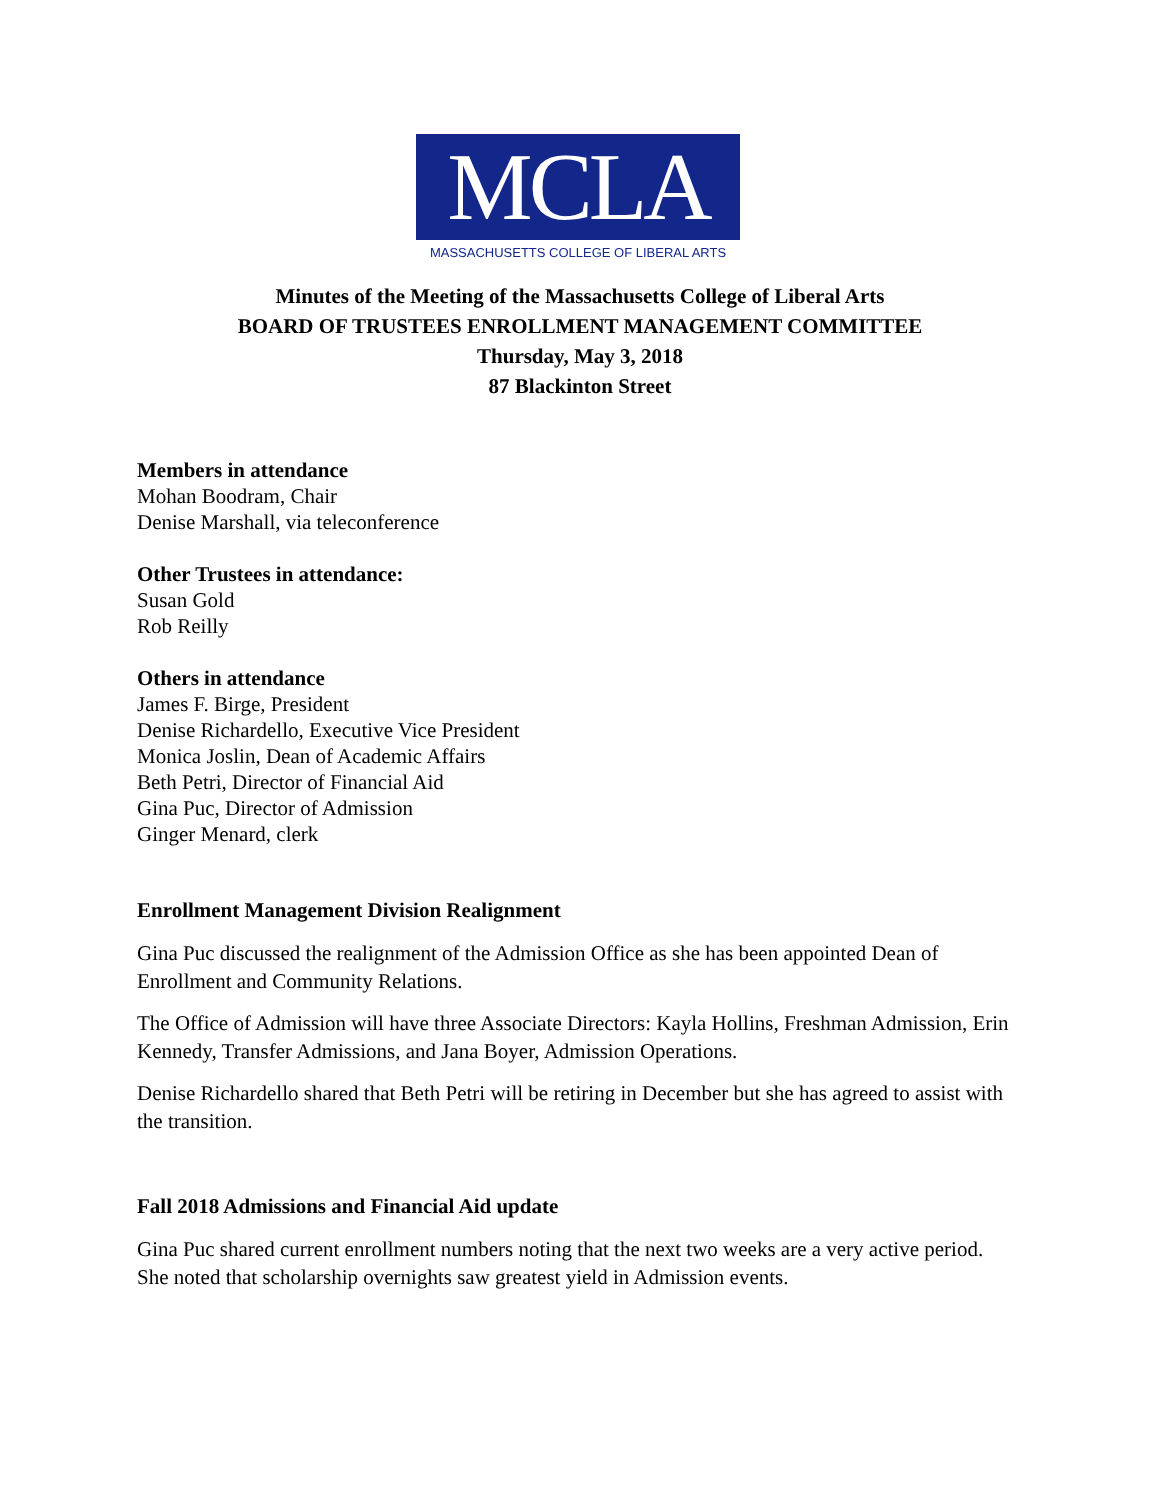MCLA
MASSACHUSETTS COLLEGE OF LIBERAL ARTS
Minutes of the Meeting of the Massachusetts College of Liberal Arts
BOARD OF TRUSTEES ENROLLMENT MANAGEMENT COMMITTEE
Thursday, May 3, 2018
87 Blackinton Street
Members in attendance
Mohan Boodram, Chair
Denise Marshall, via teleconference
Other Trustees in attendance:
Susan Gold
Rob Reilly
Others in attendance
James F. Birge, President
Denise Richardello, Executive Vice President
Monica Joslin, Dean of Academic Affairs
Beth Petri, Director of Financial Aid
Gina Puc, Director of Admission
Ginger Menard, clerk
Enrollment Management Division Realignment
Gina Puc discussed the realignment of the Admission Office as she has been appointed Dean of Enrollment and Community Relations.
The Office of Admission will have three Associate Directors: Kayla Hollins, Freshman Admission, Erin Kennedy, Transfer Admissions, and Jana Boyer, Admission Operations.
Denise Richardello shared that Beth Petri will be retiring in December but she has agreed to assist with the transition.
Fall 2018 Admissions and Financial Aid update
Gina Puc shared current enrollment numbers noting that the next two weeks are a very active period. She noted that scholarship overnights saw greatest yield in Admission events.